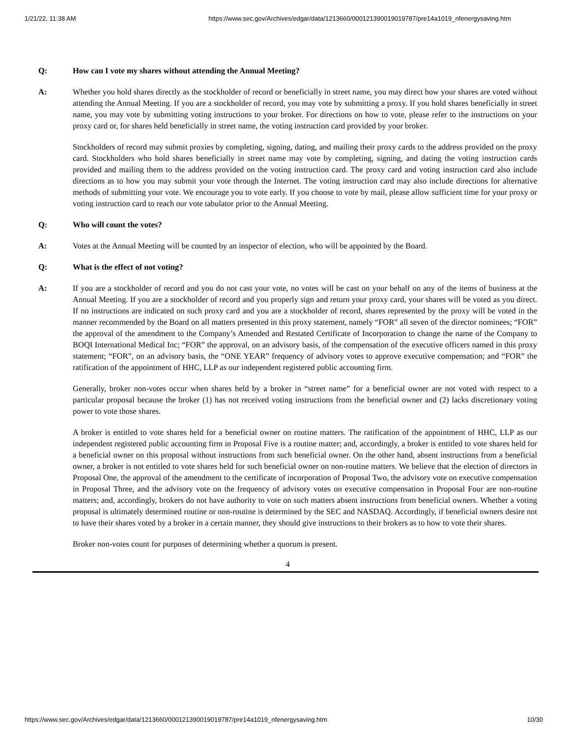1/21/22, 11:38 AM https://www.sec.gov/Archives/edgar/data/1213660/000121390019019787/pre14a1019_nfenergysaving.htm
Q: How can I vote my shares without attending the Annual Meeting?
A: Whether you hold shares directly as the stockholder of record or beneficially in street name, you may direct how your shares are voted without attending the Annual Meeting. If you are a stockholder of record, you may vote by submitting a proxy. If you hold shares beneficially in street name, you may vote by submitting voting instructions to your broker. For directions on how to vote, please refer to the instructions on your proxy card or, for shares held beneficially in street name, the voting instruction card provided by your broker.
Stockholders of record may submit proxies by completing, signing, dating, and mailing their proxy cards to the address provided on the proxy card. Stockholders who hold shares beneficially in street name may vote by completing, signing, and dating the voting instruction cards provided and mailing them to the address provided on the voting instruction card. The proxy card and voting instruction card also include directions as to how you may submit your vote through the Internet. The voting instruction card may also include directions for alternative methods of submitting your vote. We encourage you to vote early. If you choose to vote by mail, please allow sufficient time for your proxy or voting instruction card to reach our vote tabulator prior to the Annual Meeting.
Q: Who will count the votes?
A: Votes at the Annual Meeting will be counted by an inspector of election, who will be appointed by the Board.
Q: What is the effect of not voting?
A: If you are a stockholder of record and you do not cast your vote, no votes will be cast on your behalf on any of the items of business at the Annual Meeting. If you are a stockholder of record and you properly sign and return your proxy card, your shares will be voted as you direct. If no instructions are indicated on such proxy card and you are a stockholder of record, shares represented by the proxy will be voted in the manner recommended by the Board on all matters presented in this proxy statement, namely “FOR” all seven of the director nominees; “FOR” the approval of the amendment to the Company’s Amended and Restated Certificate of Incorporation to change the name of the Company to BOQI International Medical Inc; “FOR” the approval, on an advisory basis, of the compensation of the executive officers named in this proxy statement; “FOR”, on an advisory basis, the “ONE YEAR” frequency of advisory votes to approve executive compensation; and “FOR” the ratification of the appointment of HHC, LLP as our independent registered public accounting firm.
Generally, broker non-votes occur when shares held by a broker in “street name” for a beneficial owner are not voted with respect to a particular proposal because the broker (1) has not received voting instructions from the beneficial owner and (2) lacks discretionary voting power to vote those shares.
A broker is entitled to vote shares held for a beneficial owner on routine matters. The ratification of the appointment of HHC, LLP as our independent registered public accounting firm in Proposal Five is a routine matter; and, accordingly, a broker is entitled to vote shares held for a beneficial owner on this proposal without instructions from such beneficial owner. On the other hand, absent instructions from a beneficial owner, a broker is not entitled to vote shares held for such beneficial owner on non-routine matters. We believe that the election of directors in Proposal One, the approval of the amendment to the certificate of incorporation of Proposal Two, the advisory vote on executive compensation in Proposal Three, and the advisory vote on the frequency of advisory votes on executive compensation in Proposal Four are non-routine matters; and, accordingly, brokers do not have authority to vote on such matters absent instructions from beneficial owners. Whether a voting proposal is ultimately determined routine or non-routine is determined by the SEC and NASDAQ. Accordingly, if beneficial owners desire not to have their shares voted by a broker in a certain manner, they should give instructions to their brokers as to how to vote their shares.
Broker non-votes count for purposes of determining whether a quorum is present.
4
https://www.sec.gov/Archives/edgar/data/1213660/000121390019019787/pre14a1019_nfenergysaving.htm 10/30